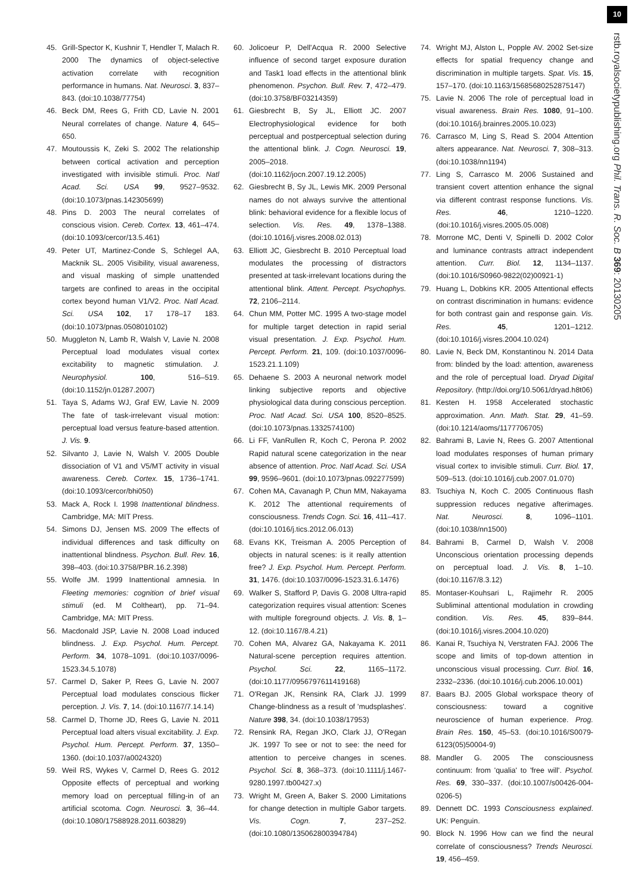10
rstb.royalsocietypublishing.org Phil. Trans. R. Soc. B 369: 20130205
45. Grill-Spector K, Kushnir T, Hendler T, Malach R. 2000 The dynamics of object-selective activation correlate with recognition performance in humans. Nat. Neurosci. 3, 837–843. (doi:10.1038/77754)
46. Beck DM, Rees G, Frith CD, Lavie N. 2001 Neural correlates of change. Nature 4, 645–650.
47. Moutoussis K, Zeki S. 2002 The relationship between cortical activation and perception investigated with invisible stimuli. Proc. Natl Acad. Sci. USA 99, 9527–9532. (doi:10.1073/pnas.142305699)
48. Pins D. 2003 The neural correlates of conscious vision. Cereb. Cortex. 13, 461–474. (doi:10.1093/cercor/13.5.461)
49. Peter UT, Martinez-Conde S, Schlegel AA, Macknik SL. 2005 Visibility, visual awareness, and visual masking of simple unattended targets are confined to areas in the occipital cortex beyond human V1/V2. Proc. Natl Acad. Sci. USA 102, 17 178–17 183. (doi:10.1073/pnas.0508010102)
50. Muggleton N, Lamb R, Walsh V, Lavie N. 2008 Perceptual load modulates visual cortex excitability to magnetic stimulation. J. Neurophysiol. 100, 516–519. (doi:10.1152/jn.01287.2007)
51. Taya S, Adams WJ, Graf EW, Lavie N. 2009 The fate of task-irrelevant visual motion: perceptual load versus feature-based attention. J. Vis. 9.
52. Silvanto J, Lavie N, Walsh V. 2005 Double dissociation of V1 and V5/MT activity in visual awareness. Cereb. Cortex. 15, 1736–1741. (doi:10.1093/cercor/bhi050)
53. Mack A, Rock I. 1998 Inattentional blindness. Cambridge, MA: MIT Press.
54. Simons DJ, Jensen MS. 2009 The effects of individual differences and task difficulty on inattentional blindness. Psychon. Bull. Rev. 16, 398–403. (doi:10.3758/PBR.16.2.398)
55. Wolfe JM. 1999 Inattentional amnesia. In Fleeting memories: cognition of brief visual stimuli (ed. M Coltheart), pp. 71–94. Cambridge, MA: MIT Press.
56. Macdonald JSP, Lavie N. 2008 Load induced blindness. J. Exp. Psychol. Hum. Percept. Perform. 34, 1078–1091. (doi:10.1037/0096-1523.34.5.1078)
57. Carmel D, Saker P, Rees G, Lavie N. 2007 Perceptual load modulates conscious flicker perception. J. Vis. 7, 14. (doi:10.1167/7.14.14)
58. Carmel D, Thorne JD, Rees G, Lavie N. 2011 Perceptual load alters visual excitability. J. Exp. Psychol. Hum. Percept. Perform. 37, 1350–1360. (doi:10.1037/a0024320)
59. Weil RS, Wykes V, Carmel D, Rees G. 2012 Opposite effects of perceptual and working memory load on perceptual filling-in of an artificial scotoma. Cogn. Neurosci. 3, 36–44. (doi:10.1080/17588928.2011.603829)
60. Jolicoeur P, Dell'Acqua R. 2000 Selective influence of second target exposure duration and Task1 load effects in the attentional blink phenomenon. Psychon. Bull. Rev. 7, 472–479. (doi:10.3758/BF03214359)
61. Giesbrecht B, Sy JL, Elliott JC. 2007 Electrophysiological evidence for both perceptual and postperceptual selection during the attentional blink. J. Cogn. Neurosci. 19, 2005–2018. (doi:10.1162/jocn.2007.19.12.2005)
62. Giesbrecht B, Sy JL, Lewis MK. 2009 Personal names do not always survive the attentional blink: behavioral evidence for a flexible locus of selection. Vis. Res. 49, 1378–1388. (doi:10.1016/j.visres.2008.02.013)
63. Elliott JC, Giesbrecht B. 2010 Perceptual load modulates the processing of distractors presented at task-irrelevant locations during the attentional blink. Attent. Percept. Psychophys. 72, 2106–2114.
64. Chun MM, Potter MC. 1995 A two-stage model for multiple target detection in rapid serial visual presentation. J. Exp. Psychol. Hum. Percept. Perform. 21, 109. (doi:10.1037/0096-1523.21.1.109)
65. Dehaene S. 2003 A neuronal network model linking subjective reports and objective physiological data during conscious perception. Proc. Natl Acad. Sci. USA 100, 8520–8525. (doi:10.1073/pnas.1332574100)
66. Li FF, VanRullen R, Koch C, Perona P. 2002 Rapid natural scene categorization in the near absence of attention. Proc. Natl Acad. Sci. USA 99, 9596–9601. (doi:10.1073/pnas.092277599)
67. Cohen MA, Cavanagh P, Chun MM, Nakayama K. 2012 The attentional requirements of consciousness. Trends Cogn. Sci. 16, 411–417. (doi:10.1016/j.tics.2012.06.013)
68. Evans KK, Treisman A. 2005 Perception of objects in natural scenes: is it really attention free? J. Exp. Psychol. Hum. Percept. Perform. 31, 1476. (doi:10.1037/0096-1523.31.6.1476)
69. Walker S, Stafford P, Davis G. 2008 Ultra-rapid categorization requires visual attention: Scenes with multiple foreground objects. J. Vis. 8, 1–12. (doi:10.1167/8.4.21)
70. Cohen MA, Alvarez GA, Nakayama K. 2011 Natural-scene perception requires attention. Psychol. Sci. 22, 1165–1172. (doi:10.1177/0956797611419168)
71. O'Regan JK, Rensink RA, Clark JJ. 1999 Change-blindness as a result of 'mudsplashes'. Nature 398, 34. (doi:10.1038/17953)
72. Rensink RA, Regan JKO, Clark JJ, O'Regan JK. 1997 To see or not to see: the need for attention to perceive changes in scenes. Psychol. Sci. 8, 368–373. (doi:10.1111/j.1467-9280.1997.tb00427.x)
73. Wright M, Green A, Baker S. 2000 Limitations for change detection in multiple Gabor targets. Vis. Cogn. 7, 237–252. (doi:10.1080/135062800394784)
74. Wright MJ, Alston L, Popple AV. 2002 Set-size effects for spatial frequency change and discrimination in multiple targets. Spat. Vis. 15, 157–170. (doi:10.1163/15685680252875147)
75. Lavie N. 2006 The role of perceptual load in visual awareness. Brain Res. 1080, 91–100. (doi:10.1016/j.brainres.2005.10.023)
76. Carrasco M, Ling S, Read S. 2004 Attention alters appearance. Nat. Neurosci. 7, 308–313. (doi:10.1038/nn1194)
77. Ling S, Carrasco M. 2006 Sustained and transient covert attention enhance the signal via different contrast response functions. Vis. Res. 46, 1210–1220. (doi:10.1016/j.visres.2005.05.008)
78. Morrone MC, Denti V, Spinelli D. 2002 Color and luminance contrasts attract independent attention. Curr. Biol. 12, 1134–1137. (doi:10.1016/S0960-9822(02)00921-1)
79. Huang L, Dobkins KR. 2005 Attentional effects on contrast discrimination in humans: evidence for both contrast gain and response gain. Vis. Res. 45, 1201–1212. (doi:10.1016/j.visres.2004.10.024)
80. Lavie N, Beck DM, Konstantinou N. 2014 Data from: blinded by the load: attention, awareness and the role of perceptual load. Dryad Digital Repository. (http://doi.org/10.5061/dryad.h8t06)
81. Kesten H. 1958 Accelerated stochastic approximation. Ann. Math. Stat. 29, 41–59. (doi:10.1214/aoms/1177706705)
82. Bahrami B, Lavie N, Rees G. 2007 Attentional load modulates responses of human primary visual cortex to invisible stimuli. Curr. Biol. 17, 509–513. (doi:10.1016/j.cub.2007.01.070)
83. Tsuchiya N, Koch C. 2005 Continuous flash suppression reduces negative afterimages. Nat. Neurosci. 8, 1096–1101. (doi:10.1038/nn1500)
84. Bahrami B, Carmel D, Walsh V. 2008 Unconscious orientation processing depends on perceptual load. J. Vis. 8, 1–10. (doi:10.1167/8.3.12)
85. Montaser-Kouhsari L, Rajimehr R. 2005 Subliminal attentional modulation in crowding condition. Vis. Res. 45, 839–844. (doi:10.1016/j.visres.2004.10.020)
86. Kanai R, Tsuchiya N, Verstraten FAJ. 2006 The scope and limits of top-down attention in unconscious visual processing. Curr. Biol. 16, 2332–2336. (doi:10.1016/j.cub.2006.10.001)
87. Baars BJ. 2005 Global workspace theory of consciousness: toward a cognitive neuroscience of human experience. Prog. Brain Res. 150, 45–53. (doi:10.1016/S0079-6123(05)50004-9)
88. Mandler G. 2005 The consciousness continuum: from 'qualia' to 'free will'. Psychol. Res. 69, 330–337. (doi:10.1007/s00426-004-0206-5)
89. Dennett DC. 1993 Consciousness explained. UK: Penguin.
90. Block N. 1996 How can we find the neural correlate of consciousness? Trends Neurosci. 19, 456–459.